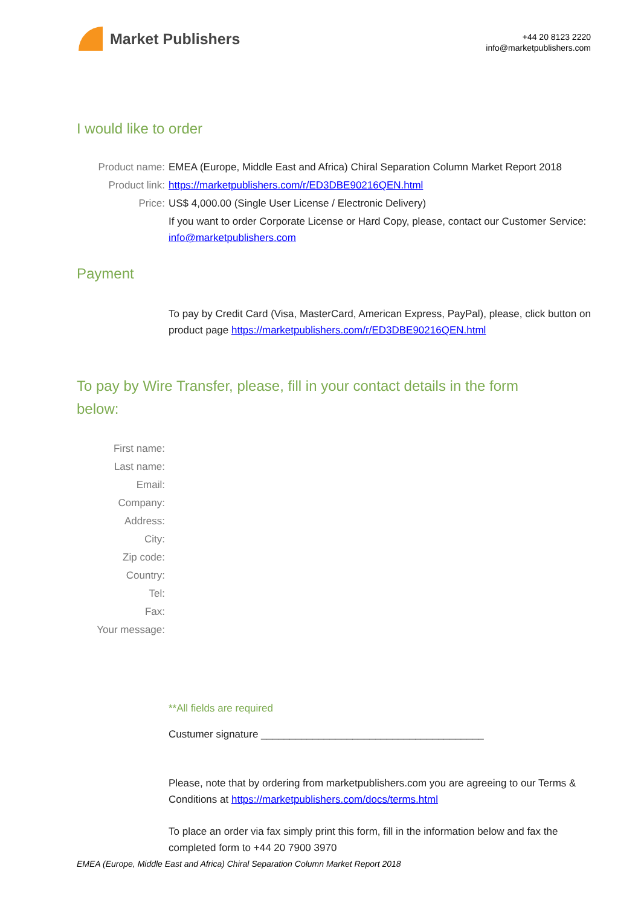Market Publishers
+44 20 8123 2220
info@marketpublishers.com
I would like to order
Product name: EMEA (Europe, Middle East and Africa) Chiral Separation Column Market Report 2018
Product link: https://marketpublishers.com/r/ED3DBE90216QEN.html
Price: US$ 4,000.00 (Single User License / Electronic Delivery)
If you want to order Corporate License or Hard Copy, please, contact our Customer Service:
info@marketpublishers.com
Payment
To pay by Credit Card (Visa, MasterCard, American Express, PayPal), please, click button on product page https://marketpublishers.com/r/ED3DBE90216QEN.html
To pay by Wire Transfer, please, fill in your contact details in the form below:
First name:
Last name:
Email:
Company:
Address:
City:
Zip code:
Country:
Tel:
Fax:
Your message:
**All fields are required
Custumer signature _______________________________________
Please, note that by ordering from marketpublishers.com you are agreeing to our Terms & Conditions at https://marketpublishers.com/docs/terms.html
To place an order via fax simply print this form, fill in the information below and fax the completed form to +44 20 7900 3970
EMEA (Europe, Middle East and Africa) Chiral Separation Column Market Report 2018